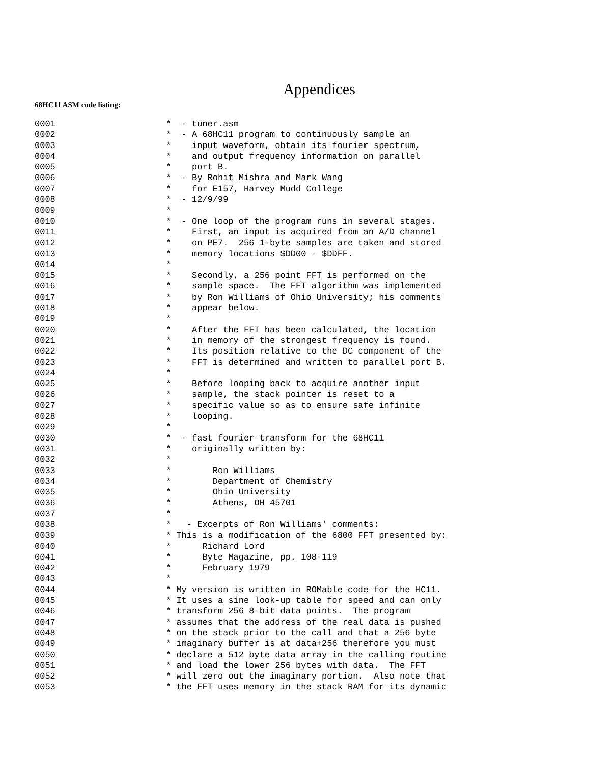Appendices
68HC11 ASM code listing:
0001 * - tuner.asm
0002 * - A 68HC11 program to continuously sample an
0003 * input waveform, obtain its fourier spectrum,
0004 * and output frequency information on parallel
0005 * port B.
0006 * - By Rohit Mishra and Mark Wang
0007 * for E157, Harvey Mudd College
0008 * - 12/9/99
0009 *
0010 * - One loop of the program runs in several stages.
0011 * First, an input is acquired from an A/D channel
0012 * on PE7. 256 1-byte samples are taken and stored
0013 * memory locations $DD00 - $DDFF.
0014 *
0015 * Secondly, a 256 point FFT is performed on the
0016 * sample space. The FFT algorithm was implemented
0017 * by Ron Williams of Ohio University; his comments
0018 * appear below.
0019 *
0020 * After the FFT has been calculated, the location
0021 * in memory of the strongest frequency is found.
0022 * Its position relative to the DC component of the
0023 * FFT is determined and written to parallel port B.
0024 *
0025 * Before looping back to acquire another input
0026 * sample, the stack pointer is reset to a
0027 * specific value so as to ensure safe infinite
0028 * looping.
0029 *
0030 * - fast fourier transform for the 68HC11
0031 * originally written by:
0032 *
0033 * Ron Williams
0034 * Department of Chemistry
0035 * Ohio University
0036 * Athens, OH 45701
0037 *
0038 * - Excerpts of Ron Williams' comments:
0039 * This is a modification of the 6800 FFT presented by:
0040 * Richard Lord
0041 * Byte Magazine, pp. 108-119
0042 * February 1979
0043 *
0044 * My version is written in ROMable code for the HC11.
0045 * It uses a sine look-up table for speed and can only
0046 * transform 256 8-bit data points. The program
0047 * assumes that the address of the real data is pushed
0048 * on the stack prior to the call and that a 256 byte
0049 * imaginary buffer is at data+256 therefore you must
0050 * declare a 512 byte data array in the calling routine
0051 * and load the lower 256 bytes with data. The FFT
0052 * will zero out the imaginary portion. Also note that
0053 * the FFT uses memory in the stack RAM for its dynamic